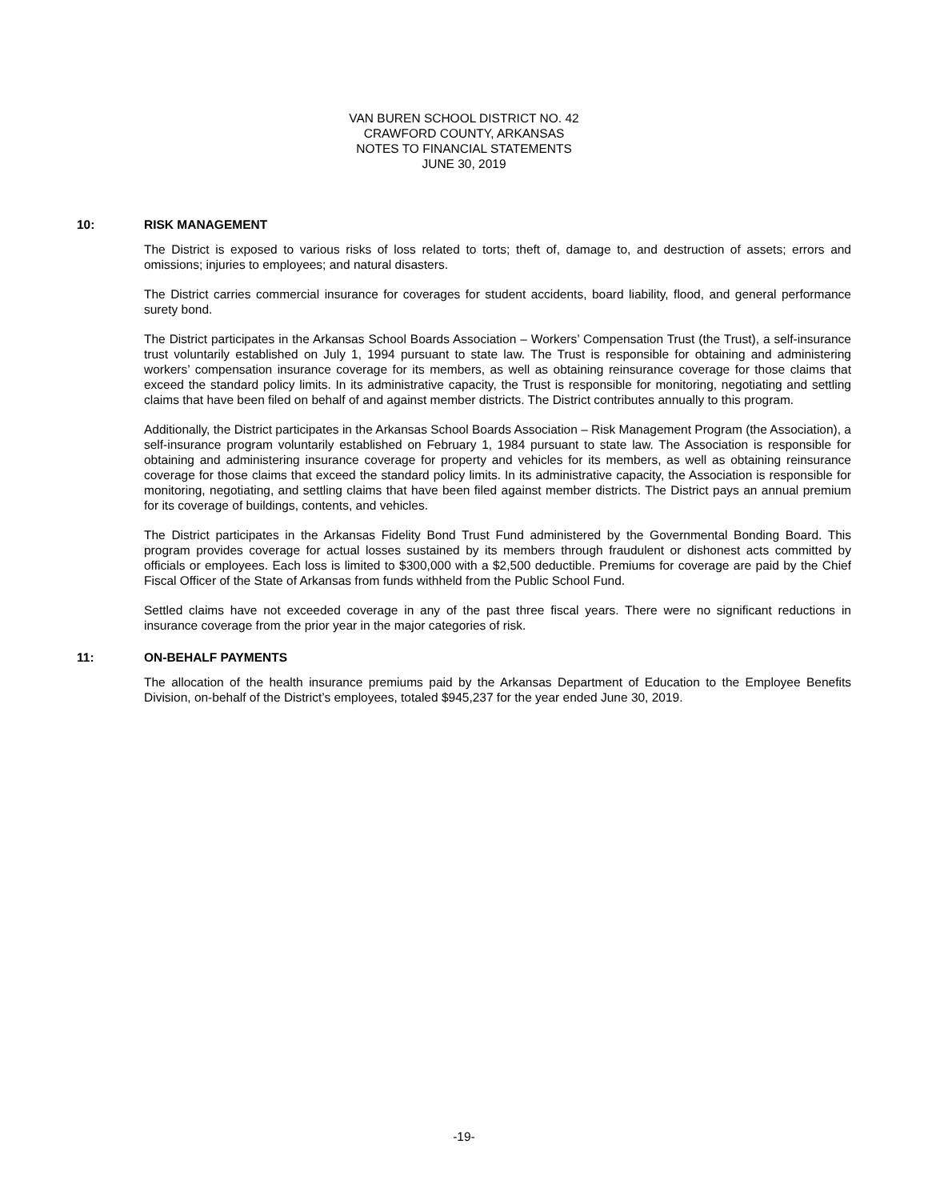VAN BUREN SCHOOL DISTRICT NO. 42
CRAWFORD COUNTY, ARKANSAS
NOTES TO FINANCIAL STATEMENTS
JUNE 30, 2019
10: RISK MANAGEMENT
The District is exposed to various risks of loss related to torts; theft of, damage to, and destruction of assets; errors and omissions; injuries to employees; and natural disasters.
The District carries commercial insurance for coverages for student accidents, board liability, flood, and general performance surety bond.
The District participates in the Arkansas School Boards Association – Workers’ Compensation Trust (the Trust), a self-insurance trust voluntarily established on July 1, 1994 pursuant to state law. The Trust is responsible for obtaining and administering workers’ compensation insurance coverage for its members, as well as obtaining reinsurance coverage for those claims that exceed the standard policy limits. In its administrative capacity, the Trust is responsible for monitoring, negotiating and settling claims that have been filed on behalf of and against member districts. The District contributes annually to this program.
Additionally, the District participates in the Arkansas School Boards Association – Risk Management Program (the Association), a self-insurance program voluntarily established on February 1, 1984 pursuant to state law. The Association is responsible for obtaining and administering insurance coverage for property and vehicles for its members, as well as obtaining reinsurance coverage for those claims that exceed the standard policy limits. In its administrative capacity, the Association is responsible for monitoring, negotiating, and settling claims that have been filed against member districts. The District pays an annual premium for its coverage of buildings, contents, and vehicles.
The District participates in the Arkansas Fidelity Bond Trust Fund administered by the Governmental Bonding Board. This program provides coverage for actual losses sustained by its members through fraudulent or dishonest acts committed by officials or employees. Each loss is limited to $300,000 with a $2,500 deductible. Premiums for coverage are paid by the Chief Fiscal Officer of the State of Arkansas from funds withheld from the Public School Fund.
Settled claims have not exceeded coverage in any of the past three fiscal years. There were no significant reductions in insurance coverage from the prior year in the major categories of risk.
11: ON-BEHALF PAYMENTS
The allocation of the health insurance premiums paid by the Arkansas Department of Education to the Employee Benefits Division, on-behalf of the District’s employees, totaled $945,237 for the year ended June 30, 2019.
-19-